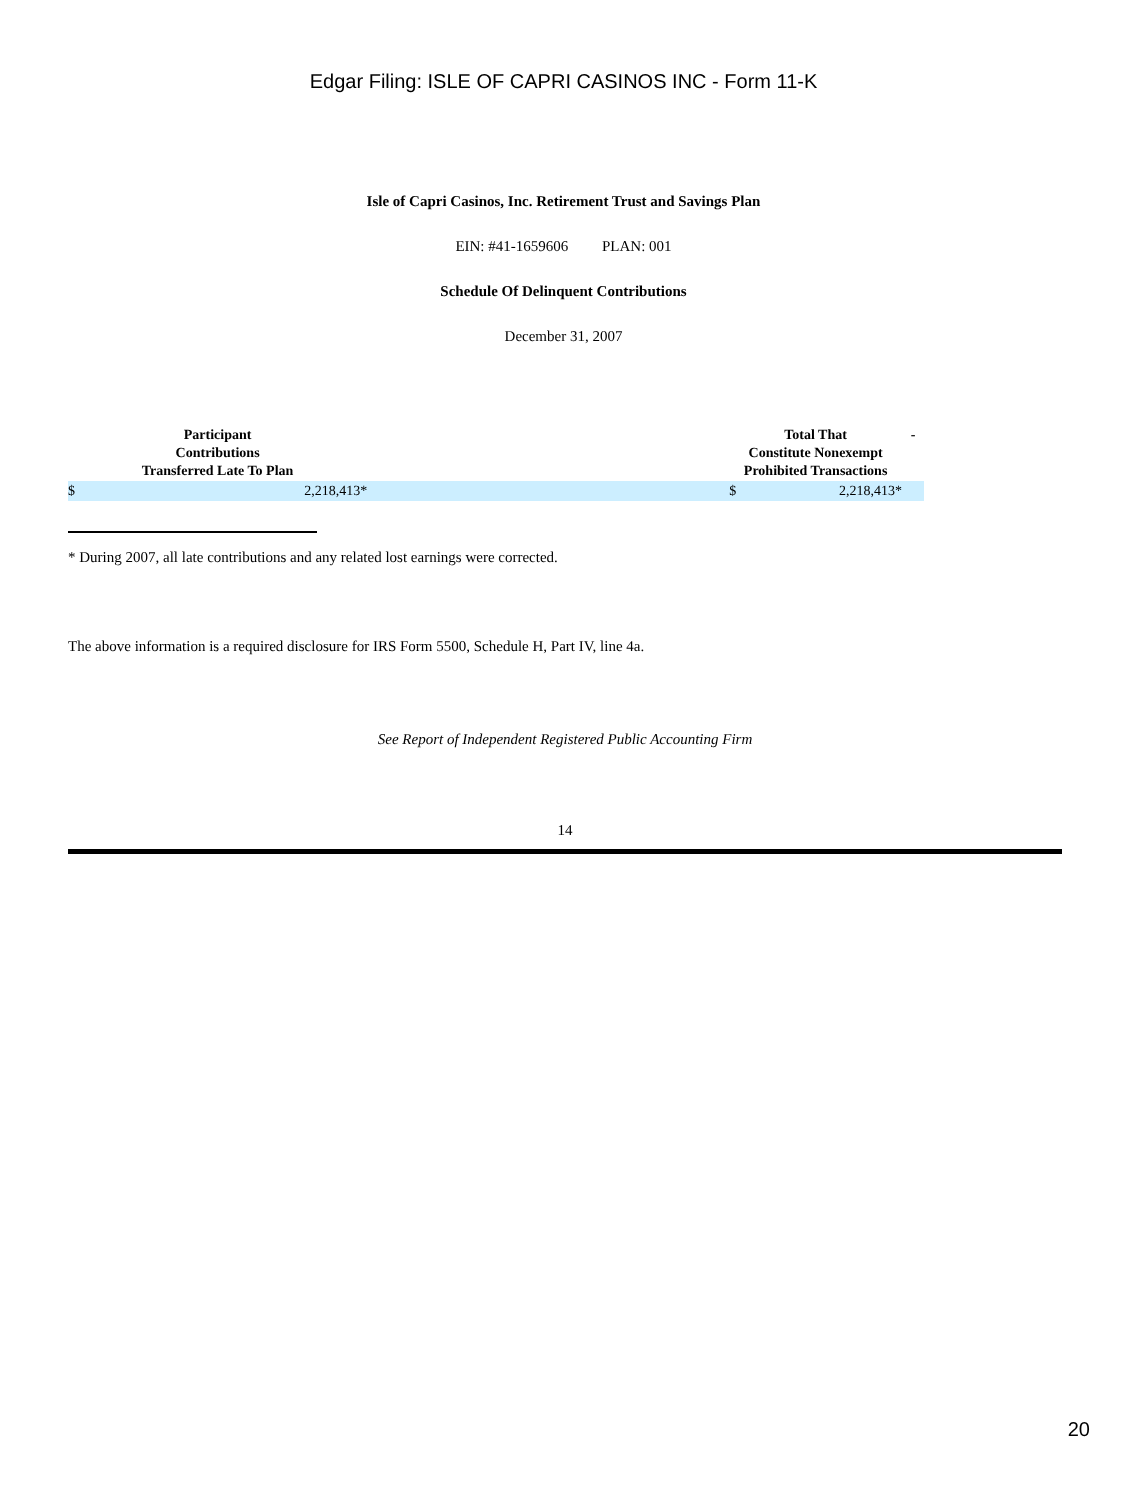Edgar Filing: ISLE OF CAPRI CASINOS INC - Form 11-K
Isle of Capri Casinos, Inc. Retirement Trust and Savings Plan
EIN: #41-1659606 PLAN: 001
Schedule Of Delinquent Contributions
December 31, 2007
| Participant Contributions Transferred Late To Plan | | | Total That Constitute Nonexempt Prohibited Transactions | | - |
| --- | --- | --- | --- | --- | --- |
| $ | 2,218,413* | | $ | 2,218,413* | |
* During 2007, all late contributions and any related lost earnings were corrected.
The above information is a required disclosure for IRS Form 5500, Schedule H, Part IV, line 4a.
See Report of Independent Registered Public Accounting Firm
14
20